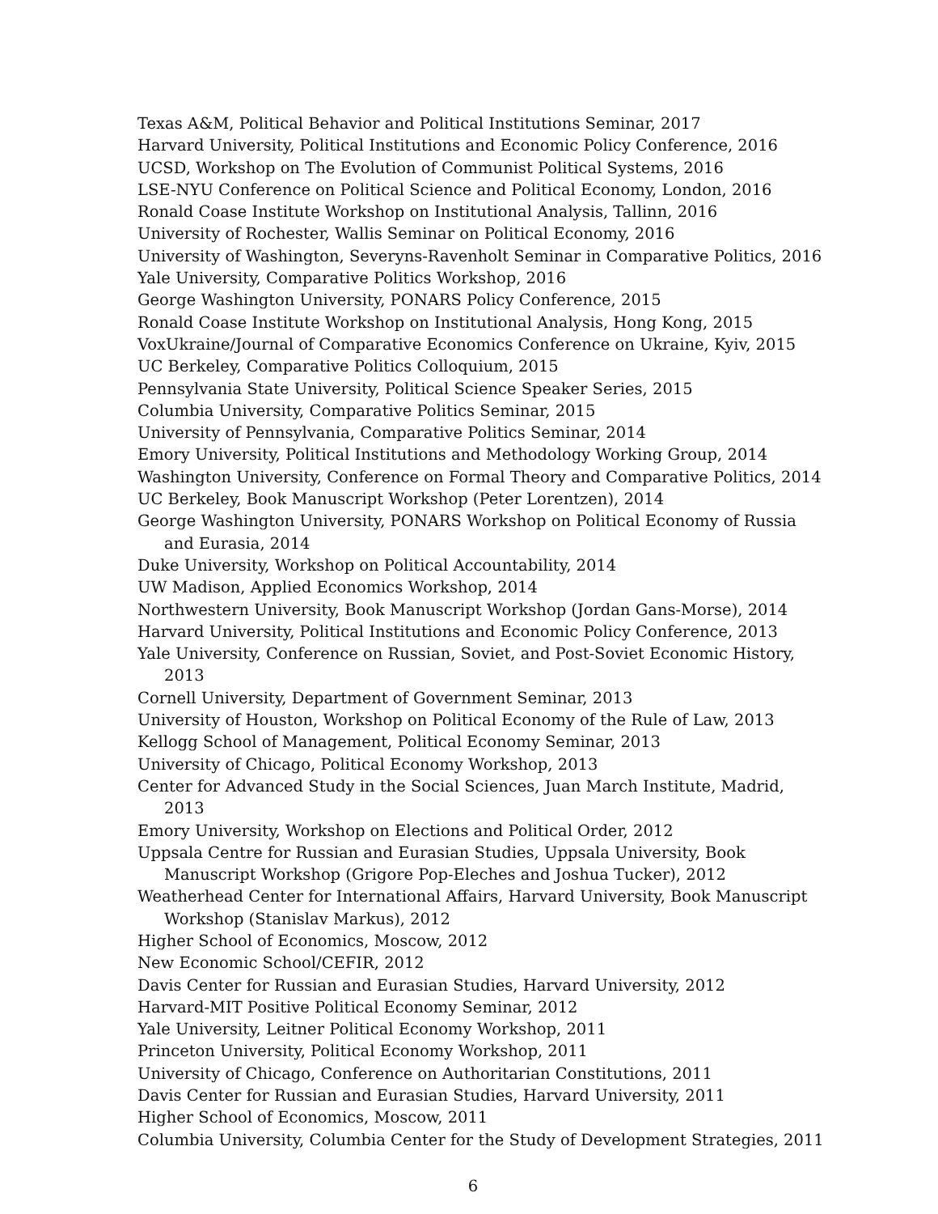Texas A&M, Political Behavior and Political Institutions Seminar, 2017
Harvard University, Political Institutions and Economic Policy Conference, 2016
UCSD, Workshop on The Evolution of Communist Political Systems, 2016
LSE-NYU Conference on Political Science and Political Economy, London, 2016
Ronald Coase Institute Workshop on Institutional Analysis, Tallinn, 2016
University of Rochester, Wallis Seminar on Political Economy, 2016
University of Washington, Severyns-Ravenholt Seminar in Comparative Politics, 2016
Yale University, Comparative Politics Workshop, 2016
George Washington University, PONARS Policy Conference, 2015
Ronald Coase Institute Workshop on Institutional Analysis, Hong Kong, 2015
VoxUkraine/Journal of Comparative Economics Conference on Ukraine, Kyiv, 2015
UC Berkeley, Comparative Politics Colloquium, 2015
Pennsylvania State University, Political Science Speaker Series, 2015
Columbia University, Comparative Politics Seminar, 2015
University of Pennsylvania, Comparative Politics Seminar, 2014
Emory University, Political Institutions and Methodology Working Group, 2014
Washington University, Conference on Formal Theory and Comparative Politics, 2014
UC Berkeley, Book Manuscript Workshop (Peter Lorentzen), 2014
George Washington University, PONARS Workshop on Political Economy of Russia and Eurasia, 2014
Duke University, Workshop on Political Accountability, 2014
UW Madison, Applied Economics Workshop, 2014
Northwestern University, Book Manuscript Workshop (Jordan Gans-Morse), 2014
Harvard University, Political Institutions and Economic Policy Conference, 2013
Yale University, Conference on Russian, Soviet, and Post-Soviet Economic History, 2013
Cornell University, Department of Government Seminar, 2013
University of Houston, Workshop on Political Economy of the Rule of Law, 2013
Kellogg School of Management, Political Economy Seminar, 2013
University of Chicago, Political Economy Workshop, 2013
Center for Advanced Study in the Social Sciences, Juan March Institute, Madrid, 2013
Emory University, Workshop on Elections and Political Order, 2012
Uppsala Centre for Russian and Eurasian Studies, Uppsala University, Book Manuscript Workshop (Grigore Pop-Eleches and Joshua Tucker), 2012
Weatherhead Center for International Affairs, Harvard University, Book Manuscript Workshop (Stanislav Markus), 2012
Higher School of Economics, Moscow, 2012
New Economic School/CEFIR, 2012
Davis Center for Russian and Eurasian Studies, Harvard University, 2012
Harvard-MIT Positive Political Economy Seminar, 2012
Yale University, Leitner Political Economy Workshop, 2011
Princeton University, Political Economy Workshop, 2011
University of Chicago, Conference on Authoritarian Constitutions, 2011
Davis Center for Russian and Eurasian Studies, Harvard University, 2011
Higher School of Economics, Moscow, 2011
Columbia University, Columbia Center for the Study of Development Strategies, 2011
6